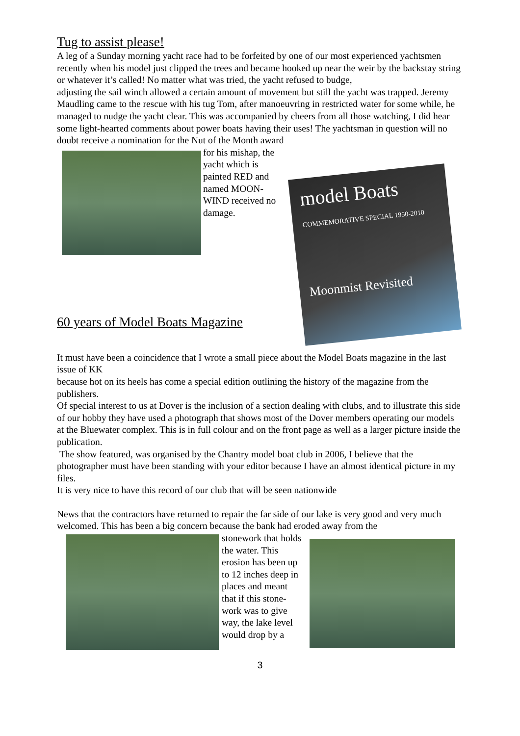Tug to assist please!
A leg of a Sunday morning yacht race had to be forfeited by one of our most experienced yachtsmen recently when his model just clipped the trees and became hooked up near the weir by the backstay string or whatever it’s called! No matter what was tried, the yacht refused to budge,
adjusting the sail winch allowed a certain amount of movement but still the yacht was trapped. Jeremy Maudling came to the rescue with his tug Tom, after manoeuvring in restricted water for some while, he managed to nudge the yacht clear. This was accompanied by cheers from all those watching, I did hear some light-hearted comments about power boats having their uses! The yachtsman in question will no doubt receive a nomination for the Nut of the Month award
for his mishap, the yacht which is painted RED and named MOON-WIND received no damage.
model Boats
COMMEMORATIVE SPECIAL 1950-2010
Moonmist Revisited
60 years of Model Boats Magazine
It must have been a coincidence that I wrote a small piece about the Model Boats magazine in the last issue of KK
because hot on its heels has come a special edition outlining the history of the magazine from the publishers.
Of special interest to us at Dover is the inclusion of a section dealing with clubs, and to illustrate this side of our hobby they have used a photograph that shows most of the Dover members operating our models at the Bluewater complex. This is in full colour and on the front page as well as a larger picture inside the publication.
The show featured, was organised by the Chantry model boat club in 2006, I believe that the photographer must have been standing with your editor because I have an almost identical picture in my files.
It is very nice to have this record of our club that will be seen nationwide
News that the contractors have returned to repair the far side of our lake is very good and very much welcomed. This has been a big concern because the bank had eroded away from the
stonework that holds the water. This erosion has been up to 12 inches deep in places and meant that if this stone-work was to give way, the lake level would drop by a
3